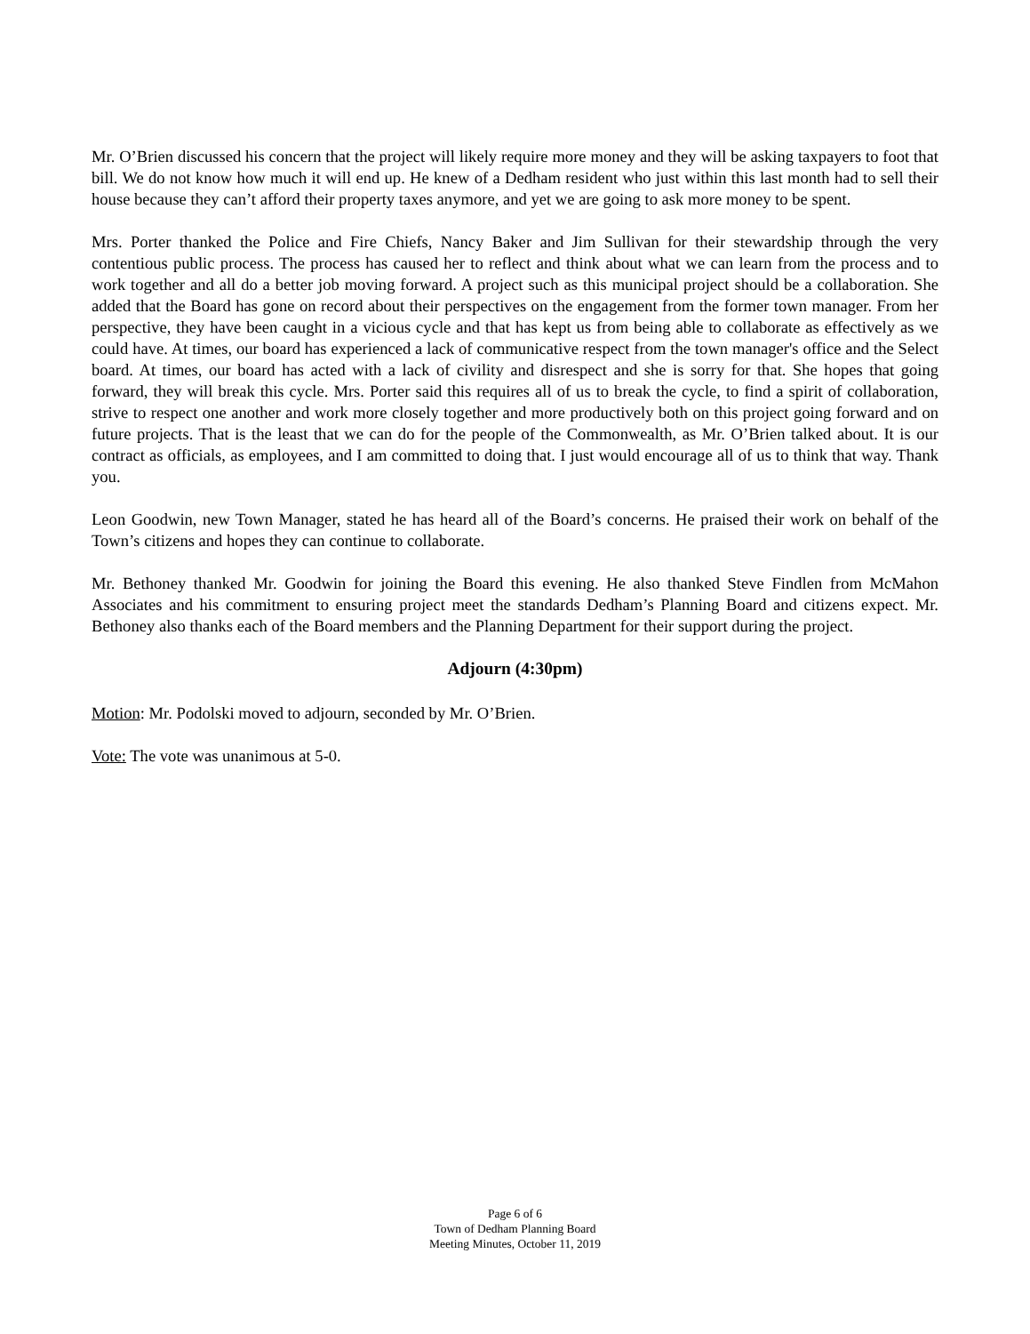Mr. O’Brien discussed his concern that the project will likely require more money and they will be asking taxpayers to foot that bill. We do not know how much it will end up. He knew of a Dedham resident who just within this last month had to sell their house because they can’t afford their property taxes anymore, and yet we are going to ask more money to be spent.
Mrs. Porter thanked the Police and Fire Chiefs, Nancy Baker and Jim Sullivan for their stewardship through the very contentious public process. The process has caused her to reflect and think about what we can learn from the process and to work together and all do a better job moving forward. A project such as this municipal project should be a collaboration. She added that the Board has gone on record about their perspectives on the engagement from the former town manager. From her perspective, they have been caught in a vicious cycle and that has kept us from being able to collaborate as effectively as we could have. At times, our board has experienced a lack of communicative respect from the town manager's office and the Select board. At times, our board has acted with a lack of civility and disrespect and she is sorry for that. She hopes that going forward, they will break this cycle. Mrs. Porter said this requires all of us to break the cycle, to find a spirit of collaboration, strive to respect one another and work more closely together and more productively both on this project going forward and on future projects. That is the least that we can do for the people of the Commonwealth, as Mr. O’Brien talked about. It is our contract as officials, as employees, and I am committed to doing that. I just would encourage all of us to think that way. Thank you.
Leon Goodwin, new Town Manager, stated he has heard all of the Board’s concerns. He praised their work on behalf of the Town’s citizens and hopes they can continue to collaborate.
Mr. Bethoney thanked Mr. Goodwin for joining the Board this evening. He also thanked Steve Findlen from McMahon Associates and his commitment to ensuring project meet the standards Dedham’s Planning Board and citizens expect. Mr. Bethoney also thanks each of the Board members and the Planning Department for their support during the project.
Adjourn (4:30pm)
Motion: Mr. Podolski moved to adjourn, seconded by Mr. O’Brien.
Vote: The vote was unanimous at 5-0.
Page 6 of 6
Town of Dedham Planning Board
Meeting Minutes, October 11, 2019